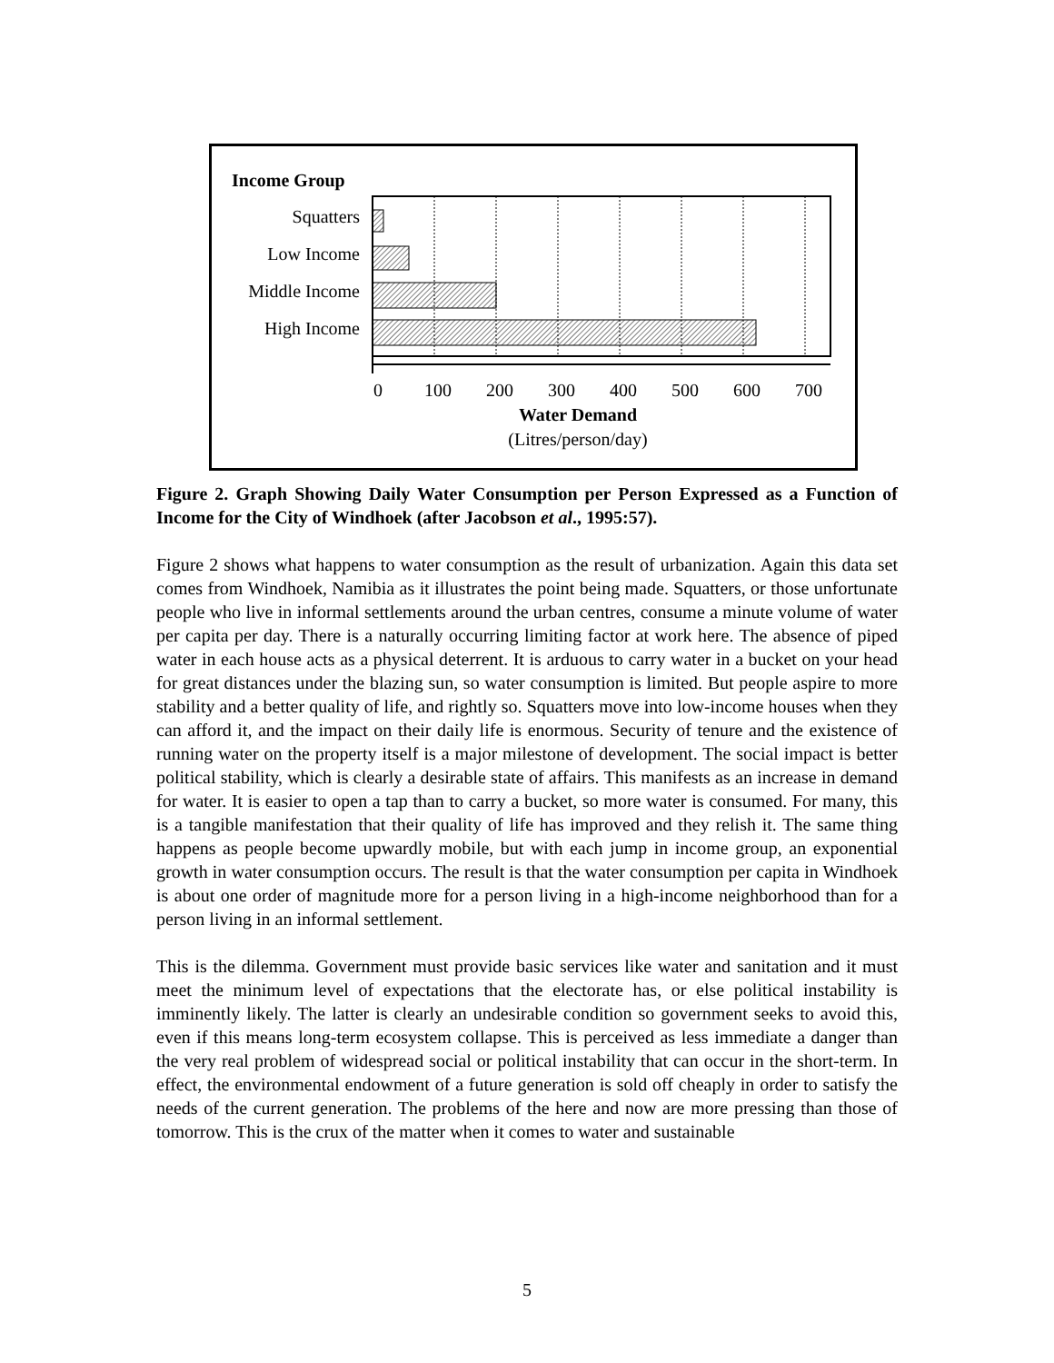Income Group
Squatters
Low Income
Middle Income
High Income
0
100
200
300
400
500
600
700
Water Demand
(Litres/person/day)
Figure 2. Graph Showing Daily Water Consumption per Person Expressed as a Function of Income for the City of Windhoek (after Jacobson et al., 1995:57).
Figure 2 shows what happens to water consumption as the result of urbanization. Again this data set comes from Windhoek, Namibia as it illustrates the point being made. Squatters, or those unfortunate people who live in informal settlements around the urban centres, consume a minute volume of water per capita per day. There is a naturally occurring limiting factor at work here. The absence of piped water in each house acts as a physical deterrent. It is arduous to carry water in a bucket on your head for great distances under the blazing sun, so water consumption is limited. But people aspire to more stability and a better quality of life, and rightly so. Squatters move into low-income houses when they can afford it, and the impact on their daily life is enormous. Security of tenure and the existence of running water on the property itself is a major milestone of development. The social impact is better political stability, which is clearly a desirable state of affairs. This manifests as an increase in demand for water. It is easier to open a tap than to carry a bucket, so more water is consumed. For many, this is a tangible manifestation that their quality of life has improved and they relish it. The same thing happens as people become upwardly mobile, but with each jump in income group, an exponential growth in water consumption occurs. The result is that the water consumption per capita in Windhoek is about one order of magnitude more for a person living in a high-income neighborhood than for a person living in an informal settlement.
This is the dilemma. Government must provide basic services like water and sanitation and it must meet the minimum level of expectations that the electorate has, or else political instability is imminently likely. The latter is clearly an undesirable condition so government seeks to avoid this, even if this means long-term ecosystem collapse. This is perceived as less immediate a danger than the very real problem of widespread social or political instability that can occur in the short-term. In effect, the environmental endowment of a future generation is sold off cheaply in order to satisfy the needs of the current generation. The problems of the here and now are more pressing than those of tomorrow. This is the crux of the matter when it comes to water and sustainable
5